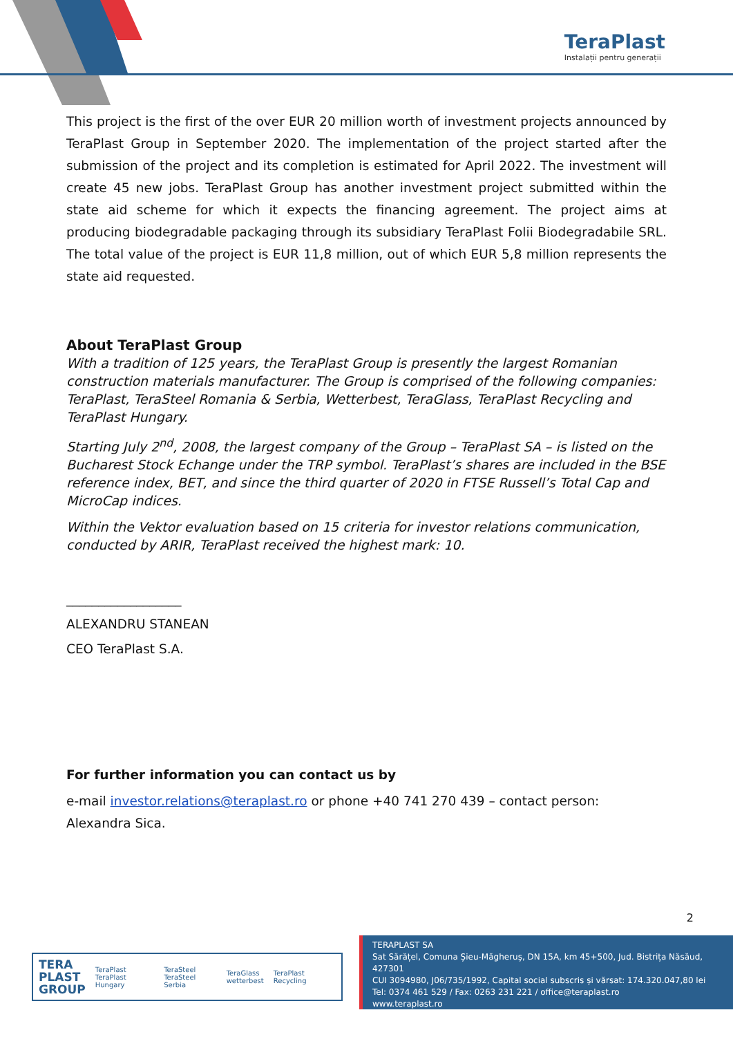TeraPlast
Instalații pentru generații
This project is the first of the over EUR 20 million worth of investment projects announced by TeraPlast Group in September 2020. The implementation of the project started after the submission of the project and its completion is estimated for April 2022. The investment will create 45 new jobs. TeraPlast Group has another investment project submitted within the state aid scheme for which it expects the financing agreement. The project aims at producing biodegradable packaging through its subsidiary TeraPlast Folii Biodegradabile SRL. The total value of the project is EUR 11,8 million, out of which EUR 5,8 million represents the state aid requested.
About TeraPlast Group
With a tradition of 125 years, the TeraPlast Group is presently the largest Romanian construction materials manufacturer. The Group is comprised of the following companies: TeraPlast, TeraSteel Romania & Serbia, Wetterbest, TeraGlass, TeraPlast Recycling and TeraPlast Hungary.
Starting July 2<sup>nd</sup>, 2008, the largest company of the Group – TeraPlast SA – is listed on the Bucharest Stock Echange under the TRP symbol. TeraPlast’s shares are included in the BSE reference index, BET, and since the third quarter of 2020 in FTSE Russell’s Total Cap and MicroCap indices.
Within the Vektor evaluation based on 15 criteria for investor relations communication, conducted by ARIR, TeraPlast received the highest mark: 10.
__________________
ALEXANDRU STANEAN
CEO TeraPlast S.A.
For further information you can contact us by
e-mail investor.relations@teraplast.ro or phone +40 741 270 439 – contact person: Alexandra Sica.
2
TERA
PLAST
GROUP TeraPlast
TeraPlast Hungary TeraSteel
TeraSteel Serbia TeraGlass
wetterbest TeraPlast Recycling
TERAPLAST SA
Sat Sărățel, Comuna Șieu-Măgheruș, DN 15A, km 45+500, Jud. Bistrița Năsăud, 427301
CUI 3094980, J06/735/1992, Capital social subscris și vărsat: 174.320.047,80 lei
Tel: 0374 461 529 / Fax: 0263 231 221 / office@teraplast.ro
www.teraplast.ro